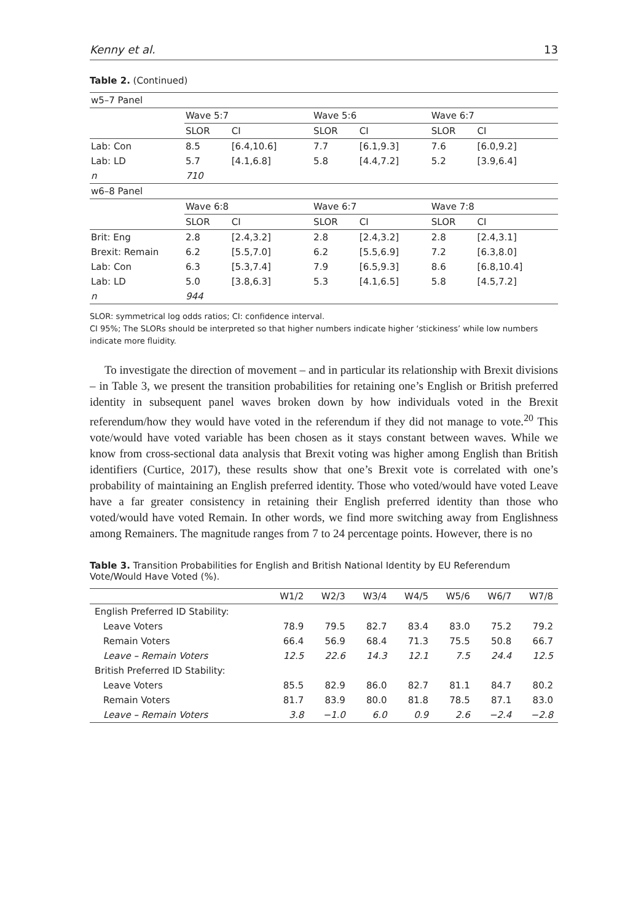Kenny et al. 13
Table 2. (Continued)
| w5–7 Panel | | | | | | |
| | Wave 5:7 | | Wave 5:6 | | Wave 6:7 | |
| | SLOR | CI | SLOR | CI | SLOR | CI |
| Lab: Con | 8.5 | [6.4,10.6] | 7.7 | [6.1,9.3] | 7.6 | [6.0,9.2] |
| Lab: LD | 5.7 | [4.1,6.8] | 5.8 | [4.4,7.2] | 5.2 | [3.9,6.4] |
| n | 710 | | | | | |
| w6–8 Panel | | | | | | |
| | Wave 6:8 | | Wave 6:7 | | Wave 7:8 | |
| | SLOR | CI | SLOR | CI | SLOR | CI |
| Brit: Eng | 2.8 | [2.4,3.2] | 2.8 | [2.4,3.2] | 2.8 | [2.4,3.1] |
| Brexit: Remain | 6.2 | [5.5,7.0] | 6.2 | [5.5,6.9] | 7.2 | [6.3,8.0] |
| Lab: Con | 6.3 | [5.3,7.4] | 7.9 | [6.5,9.3] | 8.6 | [6.8,10.4] |
| Lab: LD | 5.0 | [3.8,6.3] | 5.3 | [4.1,6.5] | 5.8 | [4.5,7.2] |
| n | 944 | | | | | |
SLOR: symmetrical log odds ratios; CI: confidence interval.
CI 95%; The SLORs should be interpreted so that higher numbers indicate higher ‘stickiness’ while low numbers indicate more fluidity.
To investigate the direction of movement – and in particular its relationship with Brexit divisions – in Table 3, we present the transition probabilities for retaining one’s English or British preferred identity in subsequent panel waves broken down by how individuals voted in the Brexit referendum/how they would have voted in the referendum if they did not manage to vote.<sup>20</sup> This vote/would have voted variable has been chosen as it stays constant between waves. While we know from cross-sectional data analysis that Brexit voting was higher among English than British identifiers (Curtice, 2017), these results show that one’s Brexit vote is correlated with one’s probability of maintaining an English preferred identity. Those who voted/would have voted Leave have a far greater consistency in retaining their English preferred identity than those who voted/would have voted Remain. In other words, we find more switching away from Englishness among Remainers. The magnitude ranges from 7 to 24 percentage points. However, there is no
Table 3. Transition Probabilities for English and British National Identity by EU Referendum Vote/Would Have Voted (%).
| | W1/2 | W2/3 | W3/4 | W4/5 | W5/6 | W6/7 | W7/8 |
| English Preferred ID Stability: | | | | | | | |
| Leave Voters | 78.9 | 79.5 | 82.7 | 83.4 | 83.0 | 75.2 | 79.2 |
| Remain Voters | 66.4 | 56.9 | 68.4 | 71.3 | 75.5 | 50.8 | 66.7 |
| Leave – Remain Voters | 12.5 | 22.6 | 14.3 | 12.1 | 7.5 | 24.4 | 12.5 |
| British Preferred ID Stability: | | | | | | | |
| Leave Voters | 85.5 | 82.9 | 86.0 | 82.7 | 81.1 | 84.7 | 80.2 |
| Remain Voters | 81.7 | 83.9 | 80.0 | 81.8 | 78.5 | 87.1 | 83.0 |
| Leave – Remain Voters | 3.8 | −1.0 | 6.0 | 0.9 | 2.6 | −2.4 | −2.8 |